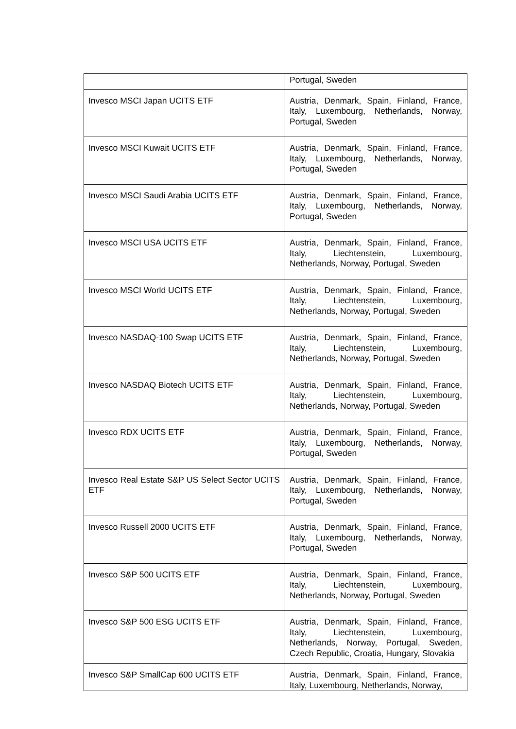| | Portugal, Sweden |
| Invesco MSCI Japan UCITS ETF | Austria, Denmark, Spain, Finland, France, Italy, Luxembourg, Netherlands, Norway, Portugal, Sweden |
| Invesco MSCI Kuwait UCITS ETF | Austria, Denmark, Spain, Finland, France, Italy, Luxembourg, Netherlands, Norway, Portugal, Sweden |
| Invesco MSCI Saudi Arabia UCITS ETF | Austria, Denmark, Spain, Finland, France, Italy, Luxembourg, Netherlands, Norway, Portugal, Sweden |
| Invesco MSCI USA UCITS ETF | Austria, Denmark, Spain, Finland, France, Italy, Liechtenstein, Luxembourg, Netherlands, Norway, Portugal, Sweden |
| Invesco MSCI World UCITS ETF | Austria, Denmark, Spain, Finland, France, Italy, Liechtenstein, Luxembourg, Netherlands, Norway, Portugal, Sweden |
| Invesco NASDAQ-100 Swap UCITS ETF | Austria, Denmark, Spain, Finland, France, Italy, Liechtenstein, Luxembourg, Netherlands, Norway, Portugal, Sweden |
| Invesco NASDAQ Biotech UCITS ETF | Austria, Denmark, Spain, Finland, France, Italy, Liechtenstein, Luxembourg, Netherlands, Norway, Portugal, Sweden |
| Invesco RDX UCITS ETF | Austria, Denmark, Spain, Finland, France, Italy, Luxembourg, Netherlands, Norway, Portugal, Sweden |
| Invesco Real Estate S&P US Select Sector UCITS ETF | Austria, Denmark, Spain, Finland, France, Italy, Luxembourg, Netherlands, Norway, Portugal, Sweden |
| Invesco Russell 2000 UCITS ETF | Austria, Denmark, Spain, Finland, France, Italy, Luxembourg, Netherlands, Norway, Portugal, Sweden |
| Invesco S&P 500 UCITS ETF | Austria, Denmark, Spain, Finland, France, Italy, Liechtenstein, Luxembourg, Netherlands, Norway, Portugal, Sweden |
| Invesco S&P 500 ESG UCITS ETF | Austria, Denmark, Spain, Finland, France, Italy, Liechtenstein, Luxembourg, Netherlands, Norway, Portugal, Sweden, Czech Republic, Croatia, Hungary, Slovakia |
| Invesco S&P SmallCap 600 UCITS ETF | Austria, Denmark, Spain, Finland, France, Italy, Luxembourg, Netherlands, Norway, |